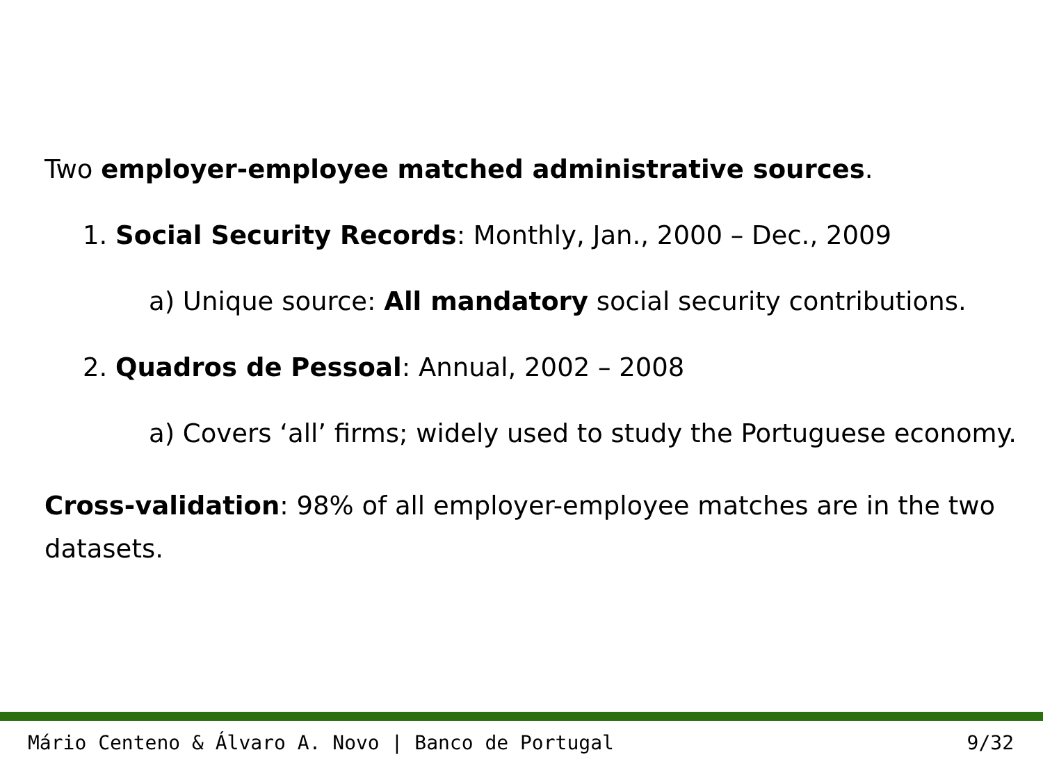Two employer-employee matched administrative sources.
1. Social Security Records: Monthly, Jan., 2000 – Dec., 2009
a) Unique source: All mandatory social security contributions.
2. Quadros de Pessoal: Annual, 2002 – 2008
a) Covers ‘all’ firms; widely used to study the Portuguese economy.
Cross-validation: 98% of all employer-employee matches are in the two datasets.
Mário Centeno & Álvaro A. Novo | Banco de Portugal 9/32